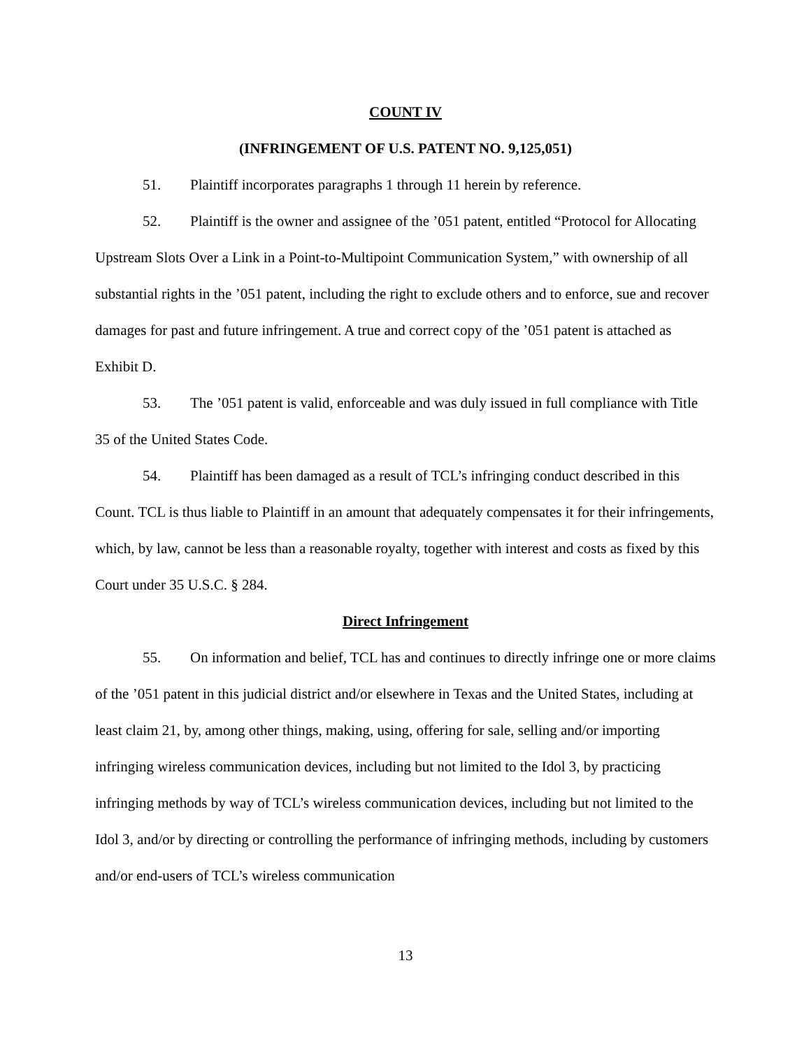COUNT IV
(INFRINGEMENT OF U.S. PATENT NO. 9,125,051)
51. Plaintiff incorporates paragraphs 1 through 11 herein by reference.
52. Plaintiff is the owner and assignee of the ’051 patent, entitled “Protocol for Allocating Upstream Slots Over a Link in a Point-to-Multipoint Communication System,” with ownership of all substantial rights in the ’051 patent, including the right to exclude others and to enforce, sue and recover damages for past and future infringement. A true and correct copy of the ’051 patent is attached as Exhibit D.
53. The ’051 patent is valid, enforceable and was duly issued in full compliance with Title 35 of the United States Code.
54. Plaintiff has been damaged as a result of TCL’s infringing conduct described in this Count. TCL is thus liable to Plaintiff in an amount that adequately compensates it for their infringements, which, by law, cannot be less than a reasonable royalty, together with interest and costs as fixed by this Court under 35 U.S.C. § 284.
Direct Infringement
55. On information and belief, TCL has and continues to directly infringe one or more claims of the ’051 patent in this judicial district and/or elsewhere in Texas and the United States, including at least claim 21, by, among other things, making, using, offering for sale, selling and/or importing infringing wireless communication devices, including but not limited to the Idol 3, by practicing infringing methods by way of TCL’s wireless communication devices, including but not limited to the Idol 3, and/or by directing or controlling the performance of infringing methods, including by customers and/or end-users of TCL’s wireless communication
13